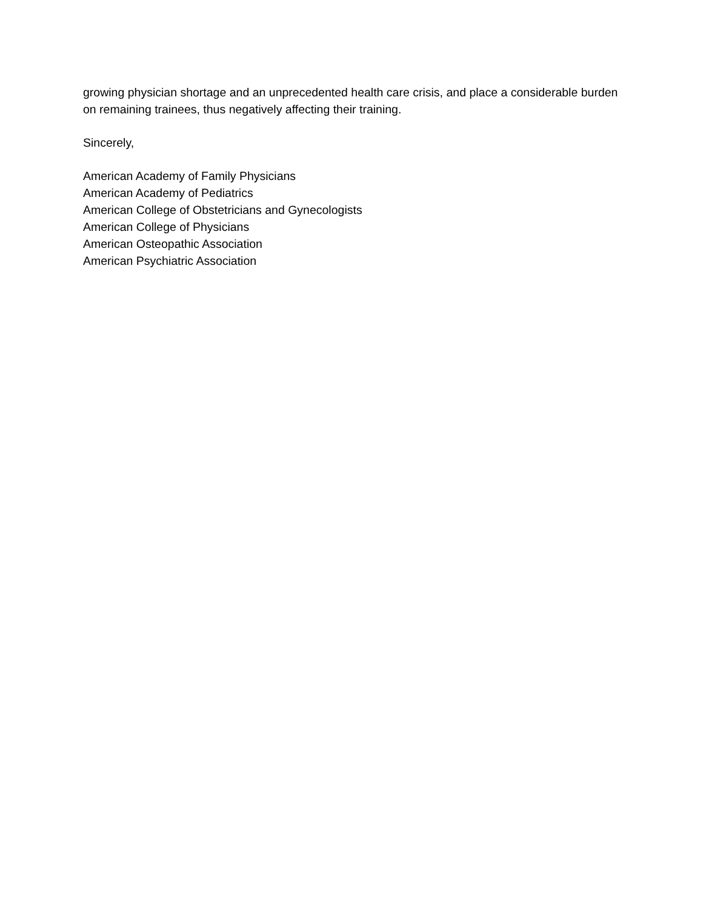growing physician shortage and an unprecedented health care crisis, and place a considerable burden on remaining trainees, thus negatively affecting their training.
Sincerely,
American Academy of Family Physicians
American Academy of Pediatrics
American College of Obstetricians and Gynecologists
American College of Physicians
American Osteopathic Association
American Psychiatric Association